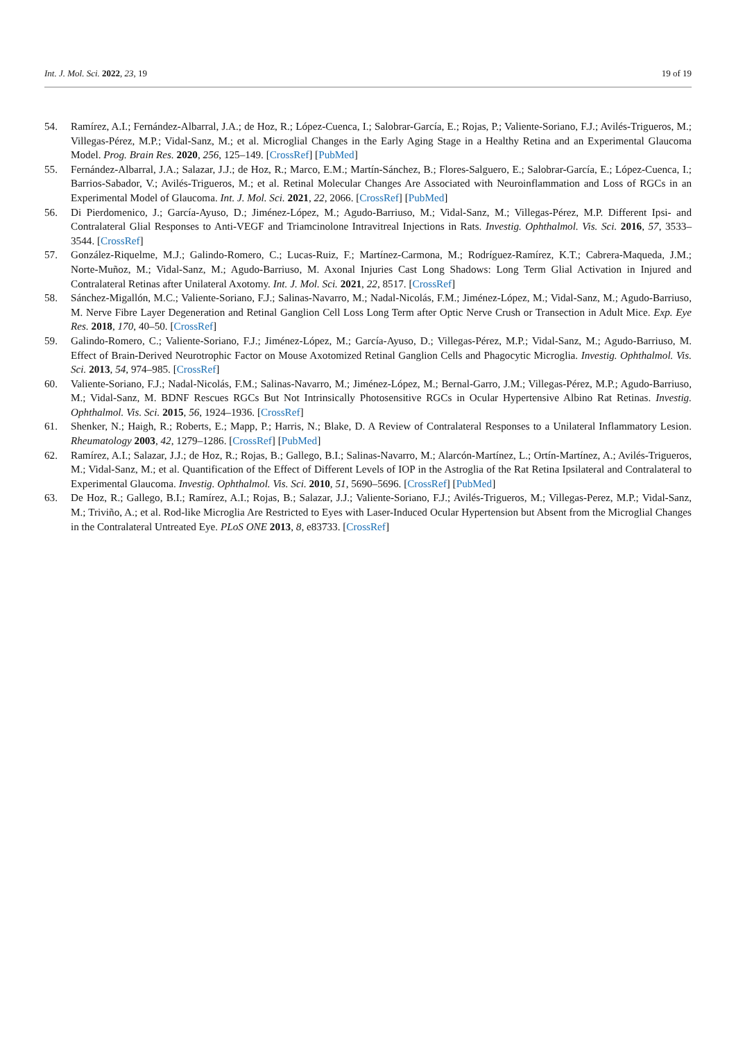Int. J. Mol. Sci. 2022, 23, 19 19 of 19
54. Ramírez, A.I.; Fernández-Albarral, J.A.; de Hoz, R.; López-Cuenca, I.; Salobrar-García, E.; Rojas, P.; Valiente-Soriano, F.J.; Avilés-Trigueros, M.; Villegas-Pérez, M.P.; Vidal-Sanz, M.; et al. Microglial Changes in the Early Aging Stage in a Healthy Retina and an Experimental Glaucoma Model. Prog. Brain Res. 2020, 256, 125–149. [CrossRef] [PubMed]
55. Fernández-Albarral, J.A.; Salazar, J.J.; de Hoz, R.; Marco, E.M.; Martín-Sánchez, B.; Flores-Salguero, E.; Salobrar-García, E.; López-Cuenca, I.; Barrios-Sabador, V.; Avilés-Trigueros, M.; et al. Retinal Molecular Changes Are Associated with Neuroinflammation and Loss of RGCs in an Experimental Model of Glaucoma. Int. J. Mol. Sci. 2021, 22, 2066. [CrossRef] [PubMed]
56. Di Pierdomenico, J.; García-Ayuso, D.; Jiménez-López, M.; Agudo-Barriuso, M.; Vidal-Sanz, M.; Villegas-Pérez, M.P. Different Ipsi- and Contralateral Glial Responses to Anti-VEGF and Triamcinolone Intravitreal Injections in Rats. Investig. Ophthalmol. Vis. Sci. 2016, 57, 3533–3544. [CrossRef]
57. González-Riquelme, M.J.; Galindo-Romero, C.; Lucas-Ruiz, F.; Martínez-Carmona, M.; Rodríguez-Ramírez, K.T.; Cabrera-Maqueda, J.M.; Norte-Muñoz, M.; Vidal-Sanz, M.; Agudo-Barriuso, M. Axonal Injuries Cast Long Shadows: Long Term Glial Activation in Injured and Contralateral Retinas after Unilateral Axotomy. Int. J. Mol. Sci. 2021, 22, 8517. [CrossRef]
58. Sánchez-Migallón, M.C.; Valiente-Soriano, F.J.; Salinas-Navarro, M.; Nadal-Nicolás, F.M.; Jiménez-López, M.; Vidal-Sanz, M.; Agudo-Barriuso, M. Nerve Fibre Layer Degeneration and Retinal Ganglion Cell Loss Long Term after Optic Nerve Crush or Transection in Adult Mice. Exp. Eye Res. 2018, 170, 40–50. [CrossRef]
59. Galindo-Romero, C.; Valiente-Soriano, F.J.; Jiménez-López, M.; García-Ayuso, D.; Villegas-Pérez, M.P.; Vidal-Sanz, M.; Agudo-Barriuso, M. Effect of Brain-Derived Neurotrophic Factor on Mouse Axotomized Retinal Ganglion Cells and Phagocytic Microglia. Investig. Ophthalmol. Vis. Sci. 2013, 54, 974–985. [CrossRef]
60. Valiente-Soriano, F.J.; Nadal-Nicolás, F.M.; Salinas-Navarro, M.; Jiménez-López, M.; Bernal-Garro, J.M.; Villegas-Pérez, M.P.; Agudo-Barriuso, M.; Vidal-Sanz, M. BDNF Rescues RGCs But Not Intrinsically Photosensitive RGCs in Ocular Hypertensive Albino Rat Retinas. Investig. Ophthalmol. Vis. Sci. 2015, 56, 1924–1936. [CrossRef]
61. Shenker, N.; Haigh, R.; Roberts, E.; Mapp, P.; Harris, N.; Blake, D. A Review of Contralateral Responses to a Unilateral Inflammatory Lesion. Rheumatology 2003, 42, 1279–1286. [CrossRef] [PubMed]
62. Ramírez, A.I.; Salazar, J.J.; de Hoz, R.; Rojas, B.; Gallego, B.I.; Salinas-Navarro, M.; Alarcón-Martínez, L.; Ortín-Martínez, A.; Avilés-Trigueros, M.; Vidal-Sanz, M.; et al. Quantification of the Effect of Different Levels of IOP in the Astroglia of the Rat Retina Ipsilateral and Contralateral to Experimental Glaucoma. Investig. Ophthalmol. Vis. Sci. 2010, 51, 5690–5696. [CrossRef] [PubMed]
63. De Hoz, R.; Gallego, B.I.; Ramírez, A.I.; Rojas, B.; Salazar, J.J.; Valiente-Soriano, F.J.; Avilés-Trigueros, M.; Villegas-Perez, M.P.; Vidal-Sanz, M.; Triviño, A.; et al. Rod-like Microglia Are Restricted to Eyes with Laser-Induced Ocular Hypertension but Absent from the Microglial Changes in the Contralateral Untreated Eye. PLoS ONE 2013, 8, e83733. [CrossRef]